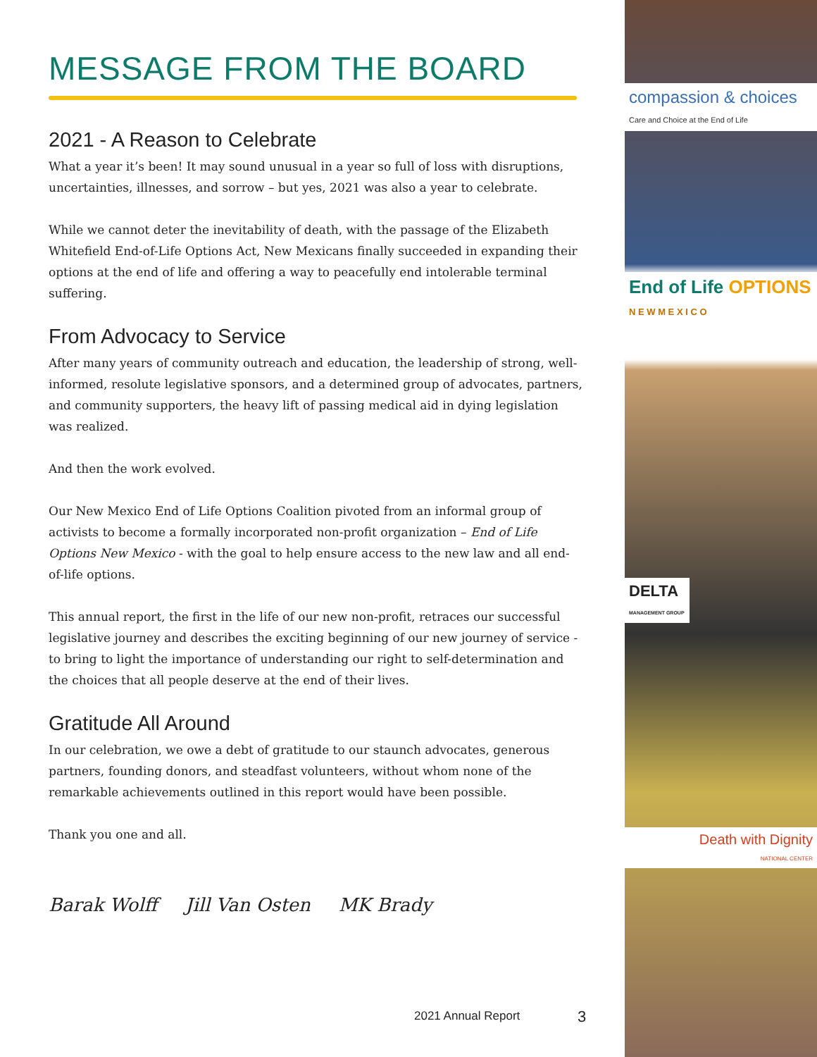MESSAGE FROM THE BOARD
2021 - A Reason to Celebrate
What a year it’s been! It may sound unusual in a year so full of loss with disruptions, uncertainties, illnesses, and sorrow – but yes, 2021 was also a year to celebrate.
While we cannot deter the inevitability of death, with the passage of the Elizabeth Whitefield End-of-Life Options Act, New Mexicans finally succeeded in expanding their options at the end of life and offering a way to peacefully end intolerable terminal suffering.
From Advocacy to Service
After many years of community outreach and education, the leadership of strong, well-informed, resolute legislative sponsors, and a determined group of advocates, partners, and community supporters, the heavy lift of passing medical aid in dying legislation was realized.
And then the work evolved.
Our New Mexico End of Life Options Coalition pivoted from an informal group of activists to become a formally incorporated non-profit organization – End of Life Options New Mexico - with the goal to help ensure access to the new law and all end-of-life options.
This annual report, the first in the life of our new non-profit, retraces our successful legislative journey and describes the exciting beginning of our new journey of service - to bring to light the importance of understanding our right to self-determination and the choices that all people deserve at the end of their lives.
Gratitude All Around
In our celebration, we owe a debt of gratitude to our staunch advocates, generous partners, founding donors, and steadfast volunteers, without whom none of the remarkable achievements outlined in this report would have been possible.
Thank you one and all.
Barak Wolff Jill Van Osten MK Brady
compassion & choices
Care and Choice at the End of Life
End of Life OPTIONS
N E W M E X I C O
DELTA
MANAGEMENT GROUP
Death with Dignity
NATIONAL CENTER
2021 Annual Report 3